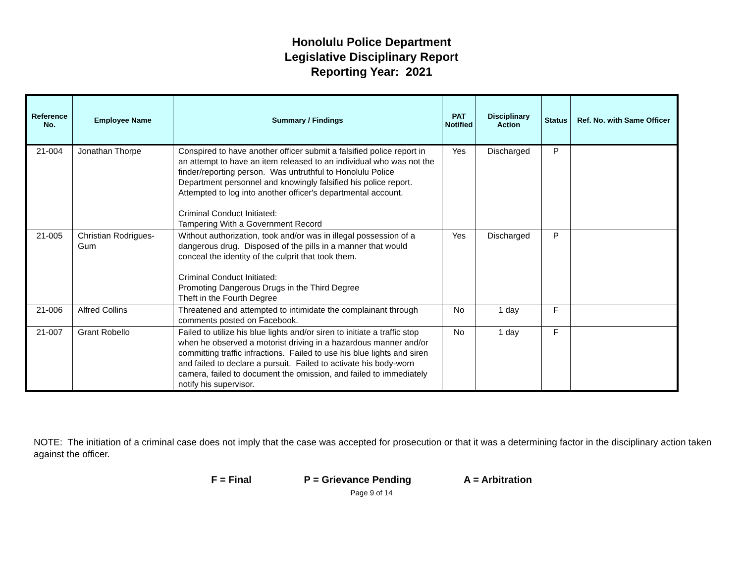Honolulu Police Department
Legislative Disciplinary Report
Reporting Year: 2021
| Reference No. | Employee Name | Summary / Findings | PAT Notified | Disciplinary Action | Status | Ref. No. with Same Officer |
| --- | --- | --- | --- | --- | --- | --- |
| 21-004 | Jonathan Thorpe | Conspired to have another officer submit a falsified police report in an attempt to have an item released to an individual who was not the finder/reporting person. Was untruthful to Honolulu Police Department personnel and knowingly falsified his police report. Attempted to log into another officer's departmental account. Criminal Conduct Initiated: Tampering With a Government Record | Yes | Discharged | P | |
| 21-005 | Christian Rodrigues-Gum | Without authorization, took and/or was in illegal possession of a dangerous drug. Disposed of the pills in a manner that would conceal the identity of the culprit that took them. Criminal Conduct Initiated: Promoting Dangerous Drugs in the Third Degree Theft in the Fourth Degree | Yes | Discharged | P | |
| 21-006 | Alfred Collins | Threatened and attempted to intimidate the complainant through comments posted on Facebook. | No | 1 day | F | |
| 21-007 | Grant Robello | Failed to utilize his blue lights and/or siren to initiate a traffic stop when he observed a motorist driving in a hazardous manner and/or committing traffic infractions. Failed to use his blue lights and siren and failed to declare a pursuit. Failed to activate his body-worn camera, failed to document the omission, and failed to immediately notify his supervisor. | No | 1 day | F | |
NOTE: The initiation of a criminal case does not imply that the case was accepted for prosecution or that it was a determining factor in the disciplinary action taken against the officer.
F = Final P = Grievance Pending A = Arbitration
Page 9 of 14